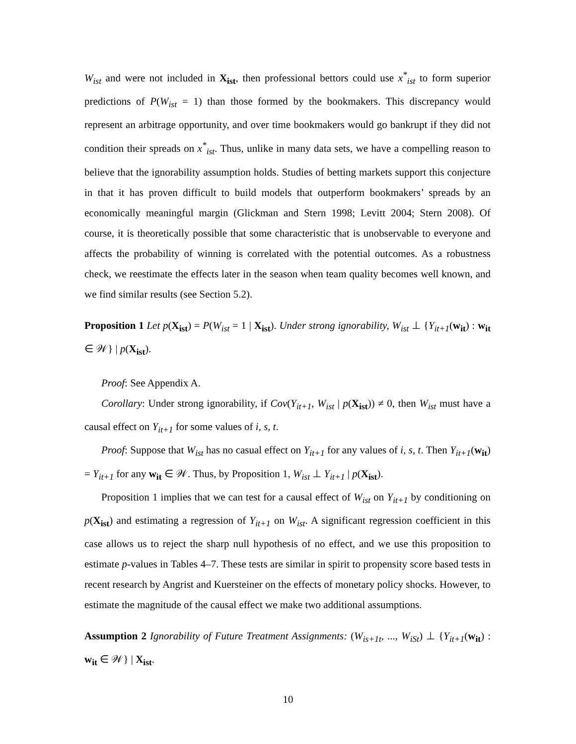W<sub>ist</sub> and were not included in X<sub>ist</sub>, then professional bettors could use x<sup>*</sup><sub>ist</sub> to form superior predictions of P(W<sub>ist</sub> = 1) than those formed by the bookmakers. This discrepancy would represent an arbitrage opportunity, and over time bookmakers would go bankrupt if they did not condition their spreads on x<sup>*</sup><sub>ist</sub>. Thus, unlike in many data sets, we have a compelling reason to believe that the ignorability assumption holds. Studies of betting markets support this conjecture in that it has proven difficult to build models that outperform bookmakers’ spreads by an economically meaningful margin (Glickman and Stern 1998; Levitt 2004; Stern 2008). Of course, it is theoretically possible that some characteristic that is unobservable to everyone and affects the probability of winning is correlated with the potential outcomes. As a robustness check, we reestimate the effects later in the season when team quality becomes well known, and we find similar results (see Section 5.2).
Proposition 1 Let p(X<sub>ist</sub>) = P(W<sub>ist</sub> = 1 | X<sub>ist</sub>). Under strong ignorability, W<sub>ist</sub> ⊥ {Y<sub>it+1</sub>(w<sub>it</sub>) : w<sub>it</sub> ∈ 𝒲} | p(X<sub>ist</sub>).
Proof: See Appendix A.
Corollary: Under strong ignorability, if Cov(Y<sub>it+1</sub>, W<sub>ist</sub> | p(X<sub>ist</sub>)) ≠ 0, then W<sub>ist</sub> must have a causal effect on Y<sub>it+1</sub> for some values of i, s, t.
Proof: Suppose that W<sub>ist</sub> has no casual effect on Y<sub>it+1</sub> for any values of i, s, t. Then Y<sub>it+1</sub>(w<sub>it</sub>) = Y<sub>it+1</sub> for any w<sub>it</sub> ∈ 𝒲. Thus, by Proposition 1, W<sub>ist</sub> ⊥ Y<sub>it+1</sub> | p(X<sub>ist</sub>).
Proposition 1 implies that we can test for a causal effect of W<sub>ist</sub> on Y<sub>it+1</sub> by conditioning on p(X<sub>ist</sub>) and estimating a regression of Y<sub>it+1</sub> on W<sub>ist</sub>. A significant regression coefficient in this case allows us to reject the sharp null hypothesis of no effect, and we use this proposition to estimate p-values in Tables 4–7. These tests are similar in spirit to propensity score based tests in recent research by Angrist and Kuersteiner on the effects of monetary policy shocks. However, to estimate the magnitude of the causal effect we make two additional assumptions.
Assumption 2 Ignorability of Future Treatment Assignments: (W<sub>is+1t</sub>, ..., W<sub>iSt</sub>) ⊥ {Y<sub>it+1</sub>(w<sub>it</sub>) : w<sub>it</sub> ∈ 𝒲} | X<sub>ist</sub>.
10